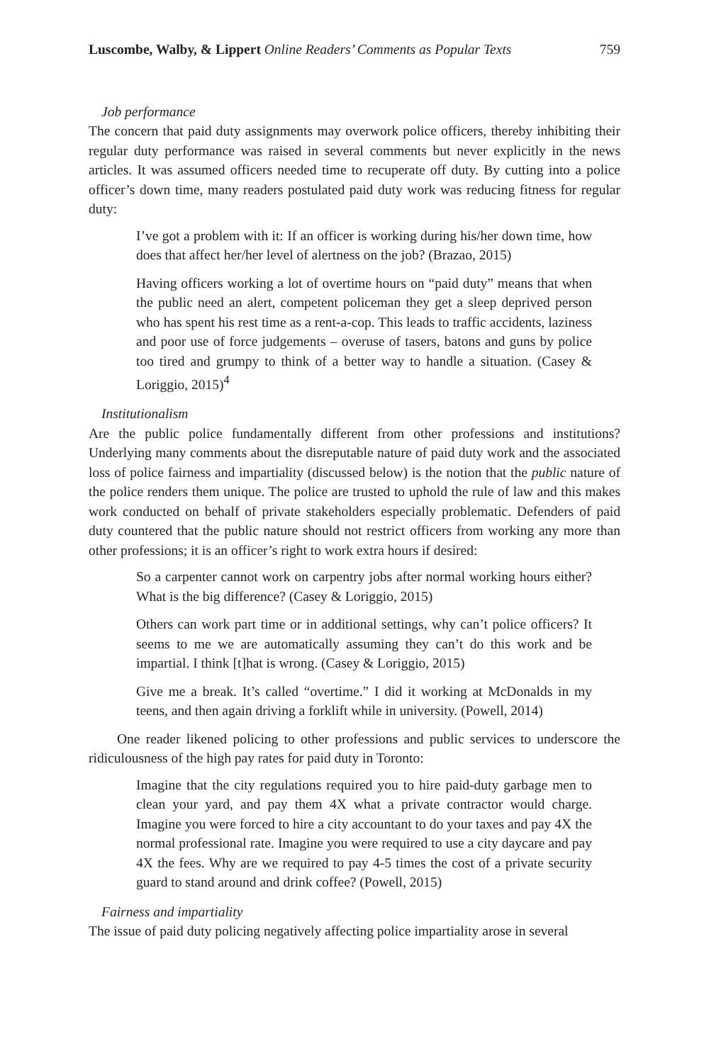Luscombe, Walby, & Lippert Online Readers’ Comments as Popular Texts 759
Job performance
The concern that paid duty assignments may overwork police officers, thereby inhibiting their regular duty performance was raised in several comments but never explicitly in the news articles. It was assumed officers needed time to recuperate off duty. By cutting into a police officer’s down time, many readers postulated paid duty work was reducing fitness for regular duty:
I’ve got a problem with it: If an officer is working during his/her down time, how does that affect her/her level of alertness on the job? (Brazao, 2015)
Having officers working a lot of overtime hours on “paid duty” means that when the public need an alert, competent policeman they get a sleep deprived person who has spent his rest time as a rent-a-cop. This leads to traffic accidents, laziness and poor use of force judgements – overuse of tasers, batons and guns by police too tired and grumpy to think of a better way to handle a situation. (Casey & Loriggio, 2015)<sup>4</sup>
Institutionalism
Are the public police fundamentally different from other professions and institutions? Underlying many comments about the disreputable nature of paid duty work and the associated loss of police fairness and impartiality (discussed below) is the notion that the public nature of the police renders them unique. The police are trusted to uphold the rule of law and this makes work conducted on behalf of private stakeholders especially problematic. Defenders of paid duty countered that the public nature should not restrict officers from working any more than other professions; it is an officer’s right to work extra hours if desired:
So a carpenter cannot work on carpentry jobs after normal working hours either? What is the big difference? (Casey & Loriggio, 2015)
Others can work part time or in additional settings, why can’t police officers? It seems to me we are automatically assuming they can’t do this work and be impartial. I think [t]hat is wrong. (Casey & Loriggio, 2015)
Give me a break. It’s called “overtime.” I did it working at McDonalds in my teens, and then again driving a forklift while in university. (Powell, 2014)
One reader likened policing to other professions and public services to underscore the ridiculousness of the high pay rates for paid duty in Toronto:
Imagine that the city regulations required you to hire paid-duty garbage men to clean your yard, and pay them 4X what a private contractor would charge. Imagine you were forced to hire a city accountant to do your taxes and pay 4X the normal professional rate. Imagine you were required to use a city daycare and pay 4X the fees. Why are we required to pay 4-5 times the cost of a private security guard to stand around and drink coffee? (Powell, 2015)
Fairness and impartiality
The issue of paid duty policing negatively affecting police impartiality arose in several